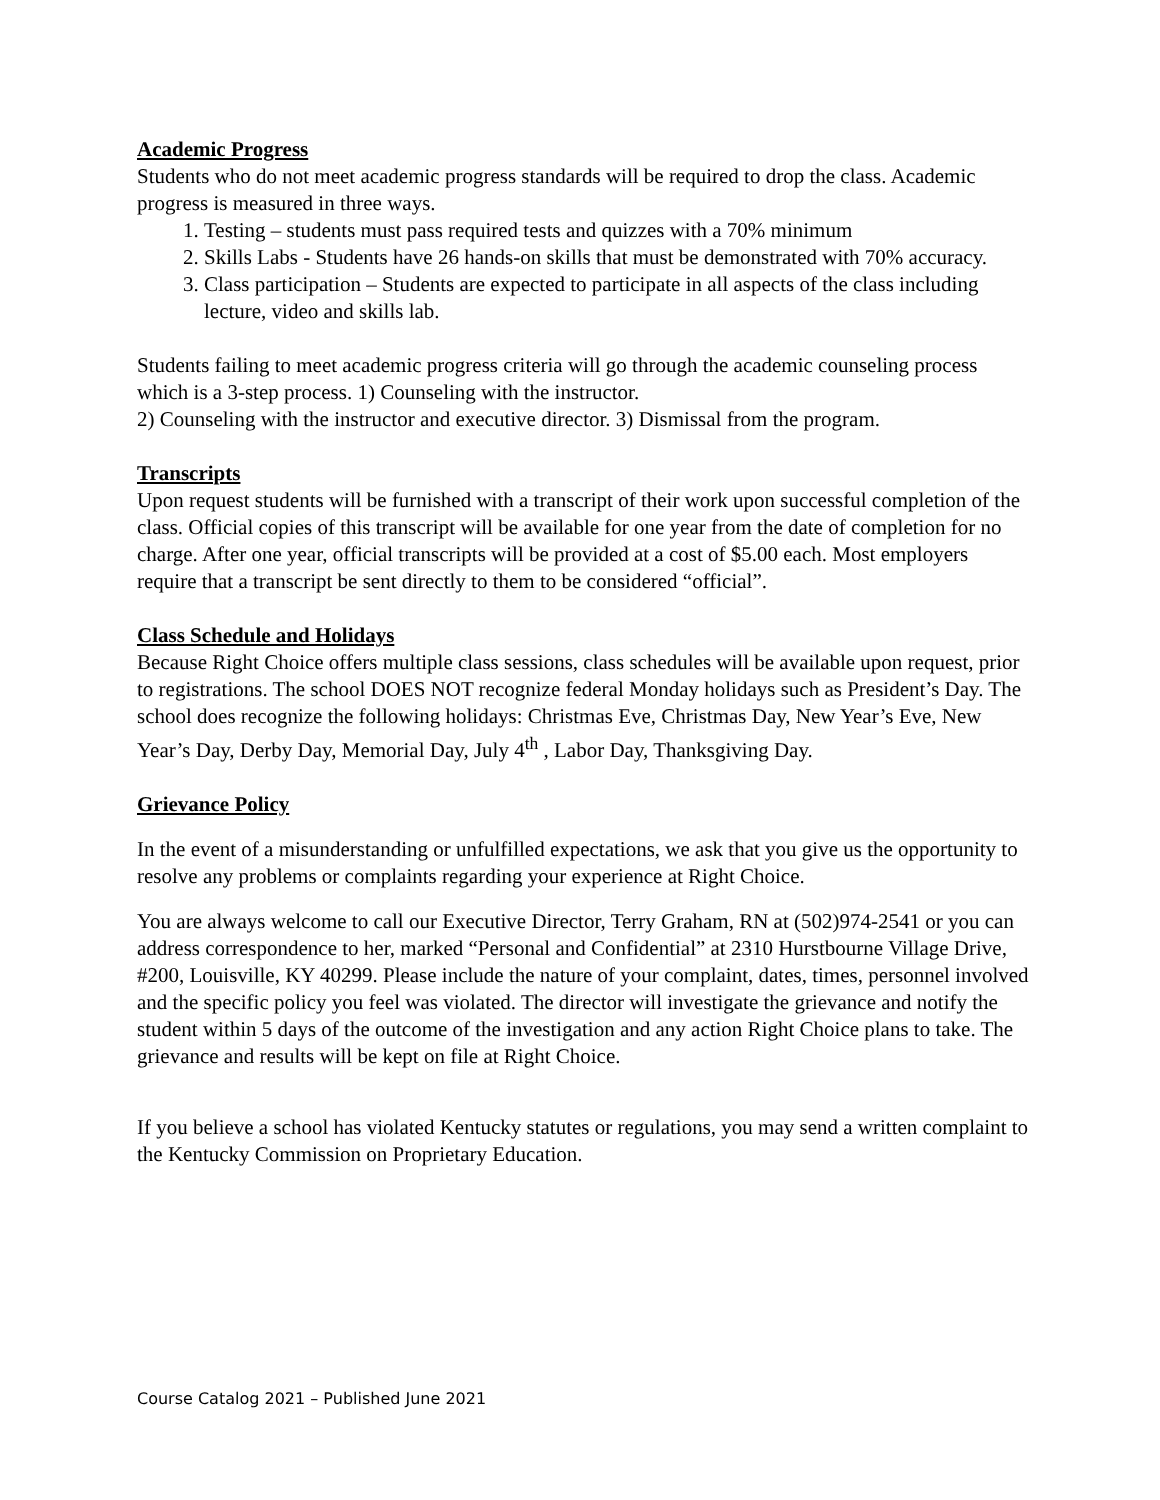Academic Progress
Students who do not meet academic progress standards will be required to drop the class. Academic progress is measured in three ways.
1. Testing – students must pass required tests and quizzes with a 70% minimum
2. Skills Labs - Students have 26 hands-on skills that must be demonstrated with 70% accuracy.
3. Class participation – Students are expected to participate in all aspects of the class including lecture, video and skills lab.
Students failing to meet academic progress criteria will go through the academic counseling process which is a 3-step process. 1) Counseling with the instructor.
2) Counseling with the instructor and executive director. 3) Dismissal from the program.
Transcripts
Upon request students will be furnished with a transcript of their work upon successful completion of the class. Official copies of this transcript will be available for one year from the date of completion for no charge. After one year, official transcripts will be provided at a cost of $5.00 each. Most employers require that a transcript be sent directly to them to be considered “official”.
Class Schedule and Holidays
Because Right Choice offers multiple class sessions, class schedules will be available upon request, prior to registrations. The school DOES NOT recognize federal Monday holidays such as President’s Day. The school does recognize the following holidays: Christmas Eve, Christmas Day, New Year’s Eve, New Year’s Day, Derby Day, Memorial Day, July 4<sup>th</sup> , Labor Day, Thanksgiving Day.
Grievance Policy
In the event of a misunderstanding or unfulfilled expectations, we ask that you give us the opportunity to resolve any problems or complaints regarding your experience at Right Choice.
You are always welcome to call our Executive Director, Terry Graham, RN at (502)974-2541 or you can address correspondence to her, marked “Personal and Confidential” at 2310 Hurstbourne Village Drive, #200, Louisville, KY 40299. Please include the nature of your complaint, dates, times, personnel involved and the specific policy you feel was violated. The director will investigate the grievance and notify the student within 5 days of the outcome of the investigation and any action Right Choice plans to take. The grievance and results will be kept on file at Right Choice.
If you believe a school has violated Kentucky statutes or regulations, you may send a written complaint to the Kentucky Commission on Proprietary Education.
Course Catalog 2021 – Published June 2021